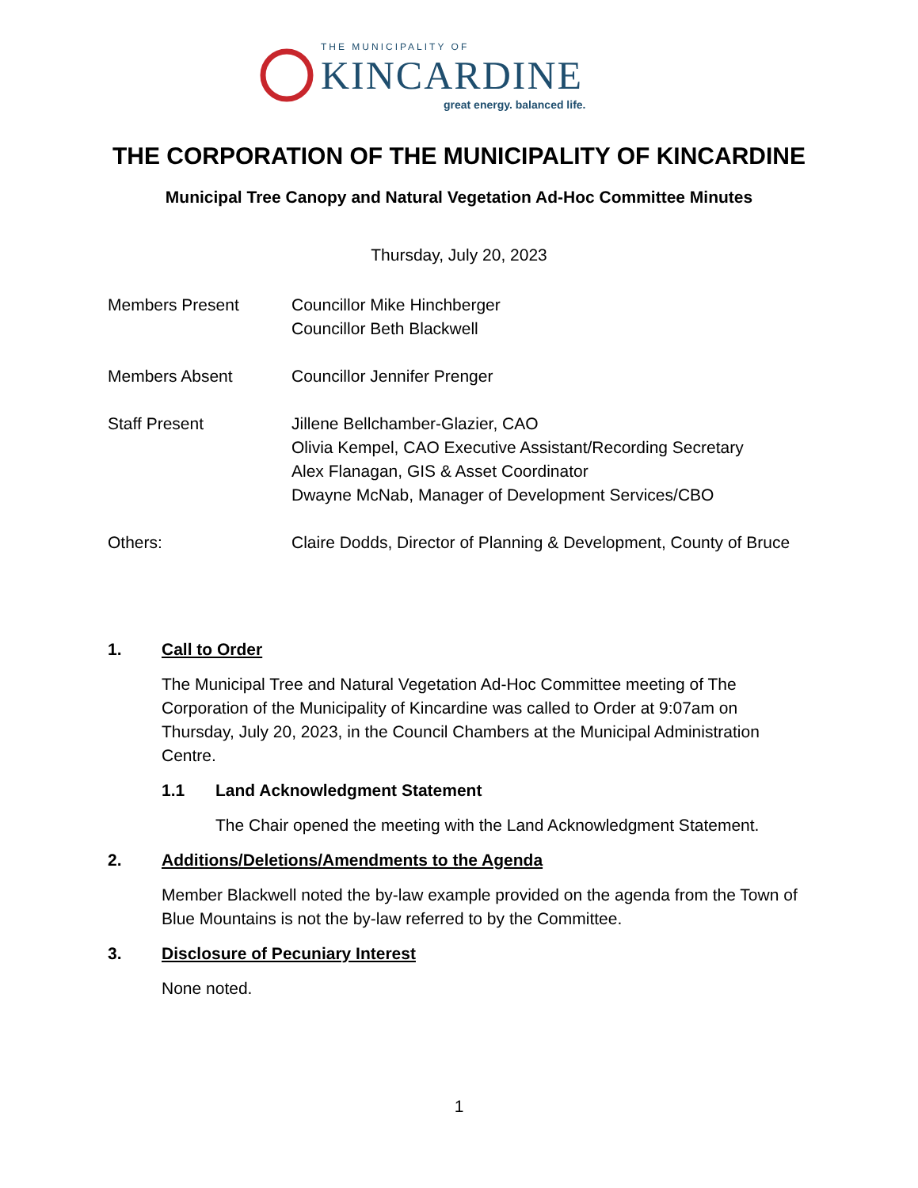THE MUNICIPALITY OF
KINCARDINE
great energy. balanced life.
THE CORPORATION OF THE MUNICIPALITY OF KINCARDINE
Municipal Tree Canopy and Natural Vegetation Ad-Hoc Committee Minutes
Thursday, July 20, 2023
Members Present Councillor Mike Hinchberger
Councillor Beth Blackwell
Members Absent Councillor Jennifer Prenger
Staff Present Jillene Bellchamber-Glazier, CAO
Olivia Kempel, CAO Executive Assistant/Recording Secretary
Alex Flanagan, GIS & Asset Coordinator
Dwayne McNab, Manager of Development Services/CBO
Others: Claire Dodds, Director of Planning & Development, County of Bruce
1. Call to Order
The Municipal Tree and Natural Vegetation Ad-Hoc Committee meeting of The Corporation of the Municipality of Kincardine was called to Order at 9:07am on Thursday, July 20, 2023, in the Council Chambers at the Municipal Administration Centre.
1.1 Land Acknowledgment Statement
The Chair opened the meeting with the Land Acknowledgment Statement.
2. Additions/Deletions/Amendments to the Agenda
Member Blackwell noted the by-law example provided on the agenda from the Town of Blue Mountains is not the by-law referred to by the Committee.
3. Disclosure of Pecuniary Interest
None noted.
1